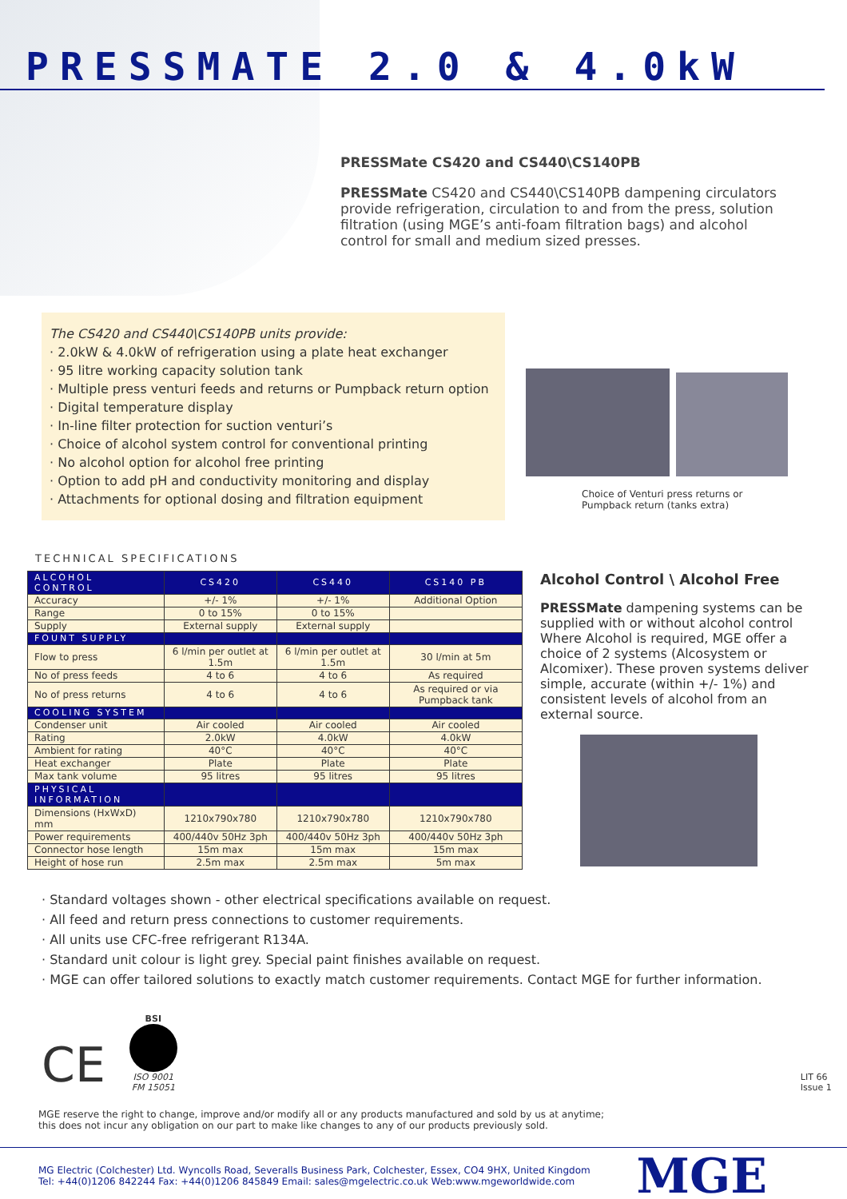PRESSMATE 2.0 & 4.0kW
PRESSMate CS420 and CS440\CS140PB
PRESSMate CS420 and CS440\CS140PB dampening circulators provide refrigeration, circulation to and from the press, solution filtration (using MGE’s anti-foam filtration bags) and alcohol control for small and medium sized presses.
The CS420 and CS440\CS140PB units provide:
· 2.0kW & 4.0kW of refrigeration using a plate heat exchanger
· 95 litre working capacity solution tank
· Multiple press venturi feeds and returns or Pumpback return option
· Digital temperature display
· In-line filter protection for suction venturi’s
· Choice of alcohol system control for conventional printing
· No alcohol option for alcohol free printing
· Option to add pH and conductivity monitoring and display
· Attachments for optional dosing and filtration equipment
Choice of Venturi press returns or
Pumpback return (tanks extra)
TECHNICAL SPECIFICATIONS
| ALCOHOL CONTROL | CS420 | CS440 | CS140 PB |
| --- | --- | --- | --- |
| Accuracy | +/- 1% | +/- 1% | Additional Option |
| Range | 0 to 15% | 0 to 15% | |
| Supply | External supply | External supply | |
| FOUNT SUPPLY | | | |
| Flow to press | 6 l/min per outlet at 1.5m | 6 l/min per outlet at 1.5m | 30 l/min at 5m |
| No of press feeds | 4 to 6 | 4 to 6 | As required |
| No of press returns | 4 to 6 | 4 to 6 | As required or via Pumpback tank |
| COOLING SYSTEM | | | |
| Condenser unit | Air cooled | Air cooled | Air cooled |
| Rating | 2.0kW | 4.0kW | 4.0kW |
| Ambient for rating | 40°C | 40°C | 40°C |
| Heat exchanger | Plate | Plate | Plate |
| Max tank volume | 95 litres | 95 litres | 95 litres |
| PHYSICAL INFORMATION | | | |
| Dimensions (HxWxD) mm | 1210x790x780 | 1210x790x780 | 1210x790x780 |
| Power requirements | 400/440v 50Hz 3ph | 400/440v 50Hz 3ph | 400/440v 50Hz 3ph |
| Connector hose length | 15m max | 15m max | 15m max |
| Height of hose run | 2.5m max | 2.5m max | 5m max |
Alcohol Control \ Alcohol Free
PRESSMate dampening systems can be supplied with or without alcohol control Where Alcohol is required, MGE offer a choice of 2 systems (Alcosystem or Alcomixer). These proven systems deliver simple, accurate (within +/- 1%) and consistent levels of alcohol from an external source.
· Standard voltages shown - other electrical specifications available on request.
· All feed and return press connections to customer requirements.
· All units use CFC-free refrigerant R134A.
· Standard unit colour is light grey. Special paint finishes available on request.
· MGE can offer tailored solutions to exactly match customer requirements. Contact MGE for further information.
CE
BSI
ISO 9001
FM 15051
LIT 66 Issue 1
MGE reserve the right to change, improve and/or modify all or any products manufactured and sold by us at anytime;
this does not incur any obligation on our part to make like changes to any of our products previously sold.
MG Electric (Colchester) Ltd. Wyncolls Road, Severalls Business Park, Colchester, Essex, CO4 9HX, United Kingdom
Tel: +44(0)1206 842244 Fax: +44(0)1206 845849 Email: sales@mgelectric.co.uk Web:www.mgeworldwide.com
MGE